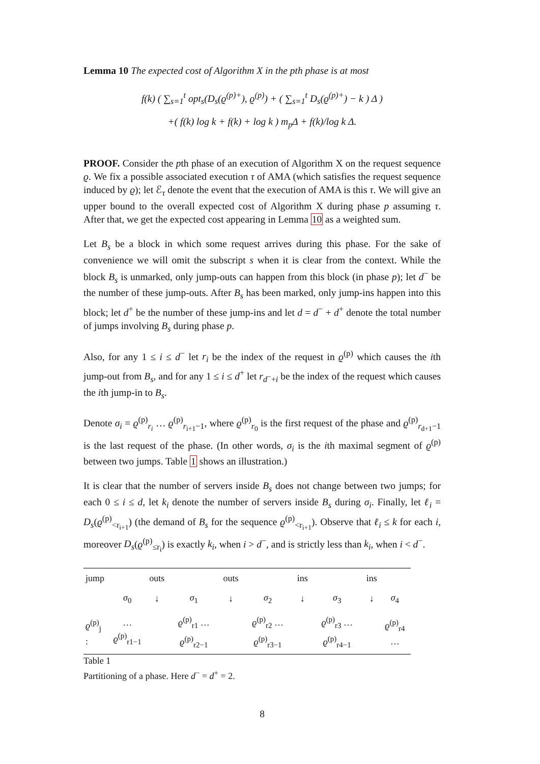Lemma 10 The expected cost of Algorithm X in the pth phase is at most
f(k) ( ∑<sub>s=1</sub><sup>t</sup> opt<sub>s</sub>(D<sub>s</sub>(ϱ<sup>(p)+</sup>), ϱ<sup>(p)</sup>) + ( ∑<sub>s=1</sub><sup>t</sup> D<sub>s</sub>(ϱ<sup>(p)+</sup>) − k ) Δ )
+( f(k) log k + f(k) + log k ) m<sub>p</sub>Δ + f(k)/log k Δ.
PROOF. Consider the pth phase of an execution of Algorithm X on the request sequence ϱ. We fix a possible associated execution τ of AMA (which satisfies the request sequence induced by ϱ); let ℰ<sub>τ</sub> denote the event that the execution of AMA is this τ. We will give an upper bound to the overall expected cost of Algorithm X during phase p assuming τ. After that, we get the expected cost appearing in Lemma 10 as a weighted sum.
Let B<sub>s</sub> be a block in which some request arrives during this phase. For the sake of convenience we will omit the subscript s when it is clear from the context. While the block B<sub>s</sub> is unmarked, only jump-outs can happen from this block (in phase p); let d<sup>−</sup> be the number of these jump-outs. After B<sub>s</sub> has been marked, only jump-ins happen into this block; let d<sup>+</sup> be the number of these jump-ins and let d = d<sup>−</sup> + d<sup>+</sup> denote the total number of jumps involving B<sub>s</sub> during phase p.
Also, for any 1 ≤ i ≤ d<sup>−</sup> let r<sub>i</sub> be the index of the request in ϱ<sup>(p)</sup> which causes the ith jump-out from B<sub>s</sub>, and for any 1 ≤ i ≤ d<sup>+</sup> let r<sub>d<sup>−</sup>+i</sub> be the index of the request which causes the ith jump-in to B<sub>s</sub>.
Denote σ<sub>i</sub> = ϱ<sup>(p)</sup><sub>r<sub>i</sub></sub> … ϱ<sup>(p)</sup><sub>r<sub>i+1</sub>−1</sub>, where ϱ<sup>(p)</sup><sub>r<sub>0</sub></sub> is the first request of the phase and ϱ<sup>(p)</sup><sub>r<sub>d+1</sub>−1</sub> is the last request of the phase. (In other words, σ<sub>i</sub> is the ith maximal segment of ϱ<sup>(p)</sup> between two jumps. Table 1 shows an illustration.)
It is clear that the number of servers inside B<sub>s</sub> does not change between two jumps; for each 0 ≤ i ≤ d, let k<sub>i</sub> denote the number of servers inside B<sub>s</sub> during σ<sub>i</sub>. Finally, let ℓ<sub>i</sub> = D<sub>s</sub>(ϱ<sup>(p)</sup><sub><r<sub>i+1</sub></sub>) (the demand of B<sub>s</sub> for the sequence ϱ<sup>(p)</sup><sub><r<sub>i+1</sub></sub>). Observe that ℓ<sub>i</sub> ≤ k for each i, moreover D<sub>s</sub>(ϱ<sup>(p)</sup><sub>≤r<sub>i</sub></sub>) is exactly k<sub>i</sub>, when i > d<sup>−</sup>, and is strictly less than k<sub>i</sub>, when i < d<sup>−</sup>.
| jump | | outs | | outs | | ins | | ins | |
| | σ<sub>0</sub> | ↓ | σ<sub>1</sub> | ↓ | σ<sub>2</sub> | ↓ | σ<sub>3</sub> | ↓ | σ<sub>4</sub> |
| ϱ<sup>(p)</sup><sub>j</sub> : | … ϱ<sup>(p)</sup><sub>r1−1</sub> | | ϱ<sup>(p)</sup><sub>r1</sub> … ϱ<sup>(p)</sup><sub>r2−1</sub> | | ϱ<sup>(p)</sup><sub>r2</sub> … ϱ<sup>(p)</sup><sub>r3−1</sub> | | ϱ<sup>(p)</sup><sub>r3</sub> … ϱ<sup>(p)</sup><sub>r4−1</sub> | | ϱ<sup>(p)</sup><sub>r4</sub> … |
Table 1
Partitioning of a phase. Here d<sup>−</sup> = d<sup>+</sup> = 2.
8